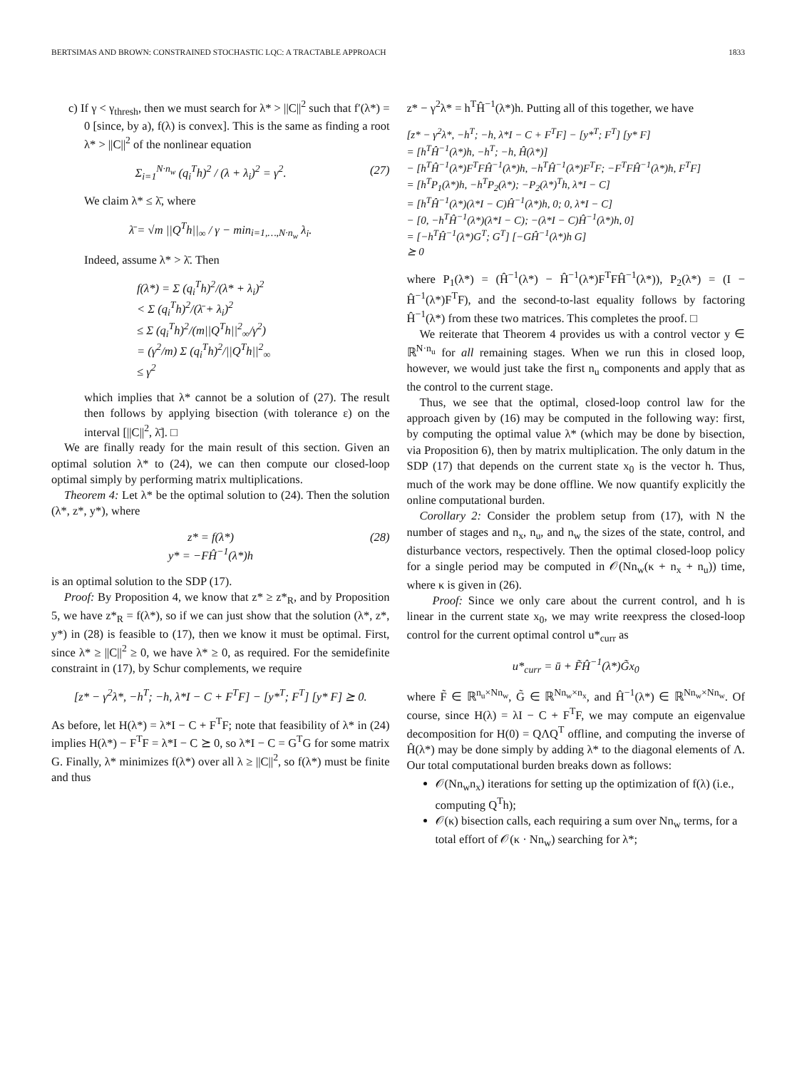BERTSIMAS AND BROWN: CONSTRAINED STOCHASTIC LQC: A TRACTABLE APPROACH 1833
c) If γ < γ<sub>thresh</sub>, then we must search for λ* > ||C||<sup>2</sup> such that f′(λ*) = 0 [since, by a), f(λ) is convex]. This is the same as finding a root λ* > ||C||<sup>2</sup> of the nonlinear equation
Σ<sub>i=1</sub><sup>N·n<sub>w</sub></sup> (q<sub>i</sub><sup>T</sup>h)<sup>2</sup> / (λ + λ<sub>i</sub>)<sup>2</sup> = γ<sup>2</sup>. (27)
We claim λ* ≤ λ̄, where
λ̄ = √m ||Q<sup>T</sup>h||<sub>∞</sub> / γ − min<sub>i=1,…,N·n<sub>w</sub></sub> λ<sub>i</sub>.
Indeed, assume λ* > λ̄. Then
f(λ*) = Σ (q<sub>i</sub><sup>T</sup>h)<sup>2</sup>/(λ* + λ<sub>i</sub>)<sup>2</sup>
< Σ (q<sub>i</sub><sup>T</sup>h)<sup>2</sup>/(λ̄ + λ<sub>i</sub>)<sup>2</sup>
≤ Σ (q<sub>i</sub><sup>T</sup>h)<sup>2</sup>/(m||Q<sup>T</sup>h||<sup>2</sup><sub>∞</sub>/γ<sup>2</sup>)
= (γ<sup>2</sup>/m) Σ (q<sub>i</sub><sup>T</sup>h)<sup>2</sup>/||Q<sup>T</sup>h||<sup>2</sup><sub>∞</sub>
≤ γ<sup>2</sup>
which implies that λ* cannot be a solution of (27). The result then follows by applying bisection (with tolerance ε) on the interval [||C||<sup>2</sup>, λ̄]. □
We are finally ready for the main result of this section. Given an optimal solution λ* to (24), we can then compute our closed-loop optimal simply by performing matrix multiplications.
Theorem 4: Let λ* be the optimal solution to (24). Then the solution (λ*, z*, y*), where
z* = f(λ*)
y* = −FĤ<sup>−1</sup>(λ*)h (28)
is an optimal solution to the SDP (17).
Proof: By Proposition 4, we know that z* ≥ z*<sub>R</sub>, and by Proposition 5, we have z*<sub>R</sub> = f(λ*), so if we can just show that the solution (λ*, z*, y*) in (28) is feasible to (17), then we know it must be optimal. First, since λ* ≥ ||C||<sup>2</sup> ≥ 0, we have λ* ≥ 0, as required. For the semidefinite constraint in (17), by Schur complements, we require
[z* − γ<sup>2</sup>λ*, −h<sup>T</sup>; −h, λ*I − C + F<sup>T</sup>F] − [y*<sup>T</sup>; F<sup>T</sup>] [y* F] ⪰ 0.
As before, let H(λ*) = λ*I − C + F<sup>T</sup>F; note that feasibility of λ* in (24) implies H(λ*) − F<sup>T</sup>F = λ*I − C ⪰ 0, so λ*I − C = G<sup>T</sup>G for some matrix G. Finally, λ* minimizes f(λ*) over all λ ≥ ||C||<sup>2</sup>, so f(λ*) must be finite and thus
z* − γ<sup>2</sup>λ* = h<sup>T</sup>Ĥ<sup>−1</sup>(λ*)h. Putting all of this together, we have
[z* − γ<sup>2</sup>λ*, −h<sup>T</sup>; −h, λ*I − C + F<sup>T</sup>F] − [y*<sup>T</sup>; F<sup>T</sup>] [y* F]
= [h<sup>T</sup>Ĥ<sup>−1</sup>(λ*)h, −h<sup>T</sup>; −h, Ĥ(λ*)]
− [h<sup>T</sup>Ĥ<sup>−1</sup>(λ*)F<sup>T</sup>FĤ<sup>−1</sup>(λ*)h, −h<sup>T</sup>Ĥ<sup>−1</sup>(λ*)F<sup>T</sup>F; −F<sup>T</sup>FĤ<sup>−1</sup>(λ*)h, F<sup>T</sup>F]
= [h<sup>T</sup>P<sub>1</sub>(λ*)h, −h<sup>T</sup>P<sub>2</sub>(λ*); −P<sub>2</sub>(λ*)<sup>T</sup>h, λ*I − C]
= [h<sup>T</sup>Ĥ<sup>−1</sup>(λ*)(λ*I − C)Ĥ<sup>−1</sup>(λ*)h, 0; 0, λ*I − C]
− [0, −h<sup>T</sup>Ĥ<sup>−1</sup>(λ*)(λ*I − C); −(λ*I − C)Ĥ<sup>−1</sup>(λ*)h, 0]
= [−h<sup>T</sup>Ĥ<sup>−1</sup>(λ*)G<sup>T</sup>; G<sup>T</sup>] [−GĤ<sup>−1</sup>(λ*)h G]
⪰ 0
where P<sub>1</sub>(λ*) = (Ĥ<sup>−1</sup>(λ*) − Ĥ<sup>−1</sup>(λ*)F<sup>T</sup>FĤ<sup>−1</sup>(λ*)), P<sub>2</sub>(λ*) = (I − Ĥ<sup>−1</sup>(λ*)F<sup>T</sup>F), and the second-to-last equality follows by factoring Ĥ<sup>−1</sup>(λ*) from these two matrices. This completes the proof. □
We reiterate that Theorem 4 provides us with a control vector y ∈ ℝ<sup>N·n<sub>u</sub></sup> for all remaining stages. When we run this in closed loop, however, we would just take the first n<sub>u</sub> components and apply that as the control to the current stage.
Thus, we see that the optimal, closed-loop control law for the approach given by (16) may be computed in the following way: first, by computing the optimal value λ* (which may be done by bisection, via Proposition 6), then by matrix multiplication. The only datum in the SDP (17) that depends on the current state x<sub>0</sub> is the vector h. Thus, much of the work may be done offline. We now quantify explicitly the online computational burden.
Corollary 2: Consider the problem setup from (17), with N the number of stages and n<sub>x</sub>, n<sub>u</sub>, and n<sub>w</sub> the sizes of the state, control, and disturbance vectors, respectively. Then the optimal closed-loop policy for a single period may be computed in 𝒪(Nn<sub>w</sub>(κ + n<sub>x</sub> + n<sub>u</sub>)) time, where κ is given in (26).
Proof: Since we only care about the current control, and h is linear in the current state x<sub>0</sub>, we may write reexpress the closed-loop control for the current optimal control u*<sub>curr</sub> as
u*<sub>curr</sub> = ū + F̃Ĥ<sup>−1</sup>(λ*)G̃x<sub>0</sub>
where F̃ ∈ ℝ<sup>n<sub>u</sub>×Nn<sub>w</sub></sup>, G̃ ∈ ℝ<sup>Nn<sub>w</sub>×n<sub>x</sub></sup>, and Ĥ<sup>−1</sup>(λ*) ∈ ℝ<sup>Nn<sub>w</sub>×Nn<sub>w</sub></sup>. Of course, since H(λ) = λI − C + F<sup>T</sup>F, we may compute an eigenvalue decomposition for H(0) = QΛQ<sup>T</sup> offline, and computing the inverse of Ĥ(λ*) may be done simply by adding λ* to the diagonal elements of Λ. Our total computational burden breaks down as follows:
𝒪(Nn<sub>w</sub>n<sub>x</sub>) iterations for setting up the optimization of f(λ) (i.e., computing Q<sup>T</sup>h);
𝒪(κ) bisection calls, each requiring a sum over Nn<sub>w</sub> terms, for a total effort of 𝒪(κ · Nn<sub>w</sub>) searching for λ*;